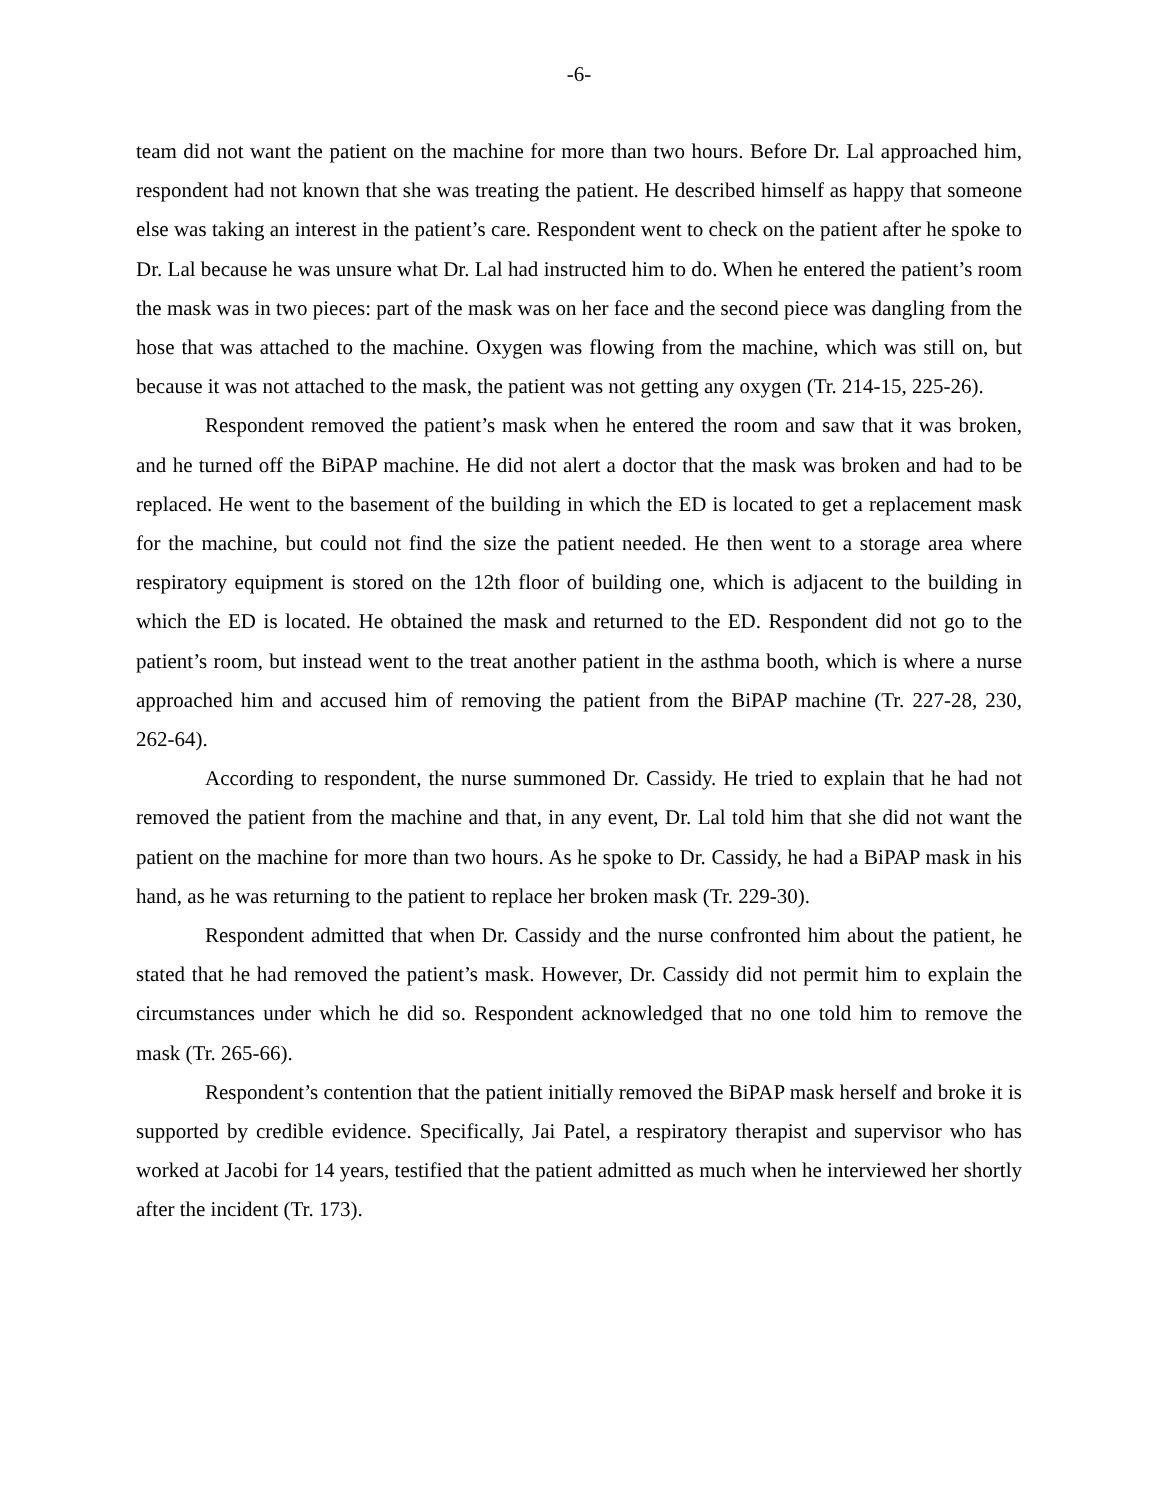-6-
team did not want the patient on the machine for more than two hours. Before Dr. Lal approached him, respondent had not known that she was treating the patient. He described himself as happy that someone else was taking an interest in the patient’s care. Respondent went to check on the patient after he spoke to Dr. Lal because he was unsure what Dr. Lal had instructed him to do. When he entered the patient’s room the mask was in two pieces: part of the mask was on her face and the second piece was dangling from the hose that was attached to the machine. Oxygen was flowing from the machine, which was still on, but because it was not attached to the mask, the patient was not getting any oxygen (Tr. 214-15, 225-26).
Respondent removed the patient’s mask when he entered the room and saw that it was broken, and he turned off the BiPAP machine. He did not alert a doctor that the mask was broken and had to be replaced. He went to the basement of the building in which the ED is located to get a replacement mask for the machine, but could not find the size the patient needed. He then went to a storage area where respiratory equipment is stored on the 12th floor of building one, which is adjacent to the building in which the ED is located. He obtained the mask and returned to the ED. Respondent did not go to the patient’s room, but instead went to the treat another patient in the asthma booth, which is where a nurse approached him and accused him of removing the patient from the BiPAP machine (Tr. 227-28, 230, 262-64).
According to respondent, the nurse summoned Dr. Cassidy. He tried to explain that he had not removed the patient from the machine and that, in any event, Dr. Lal told him that she did not want the patient on the machine for more than two hours. As he spoke to Dr. Cassidy, he had a BiPAP mask in his hand, as he was returning to the patient to replace her broken mask (Tr. 229-30).
Respondent admitted that when Dr. Cassidy and the nurse confronted him about the patient, he stated that he had removed the patient’s mask. However, Dr. Cassidy did not permit him to explain the circumstances under which he did so. Respondent acknowledged that no one told him to remove the mask (Tr. 265-66).
Respondent’s contention that the patient initially removed the BiPAP mask herself and broke it is supported by credible evidence. Specifically, Jai Patel, a respiratory therapist and supervisor who has worked at Jacobi for 14 years, testified that the patient admitted as much when he interviewed her shortly after the incident (Tr. 173).